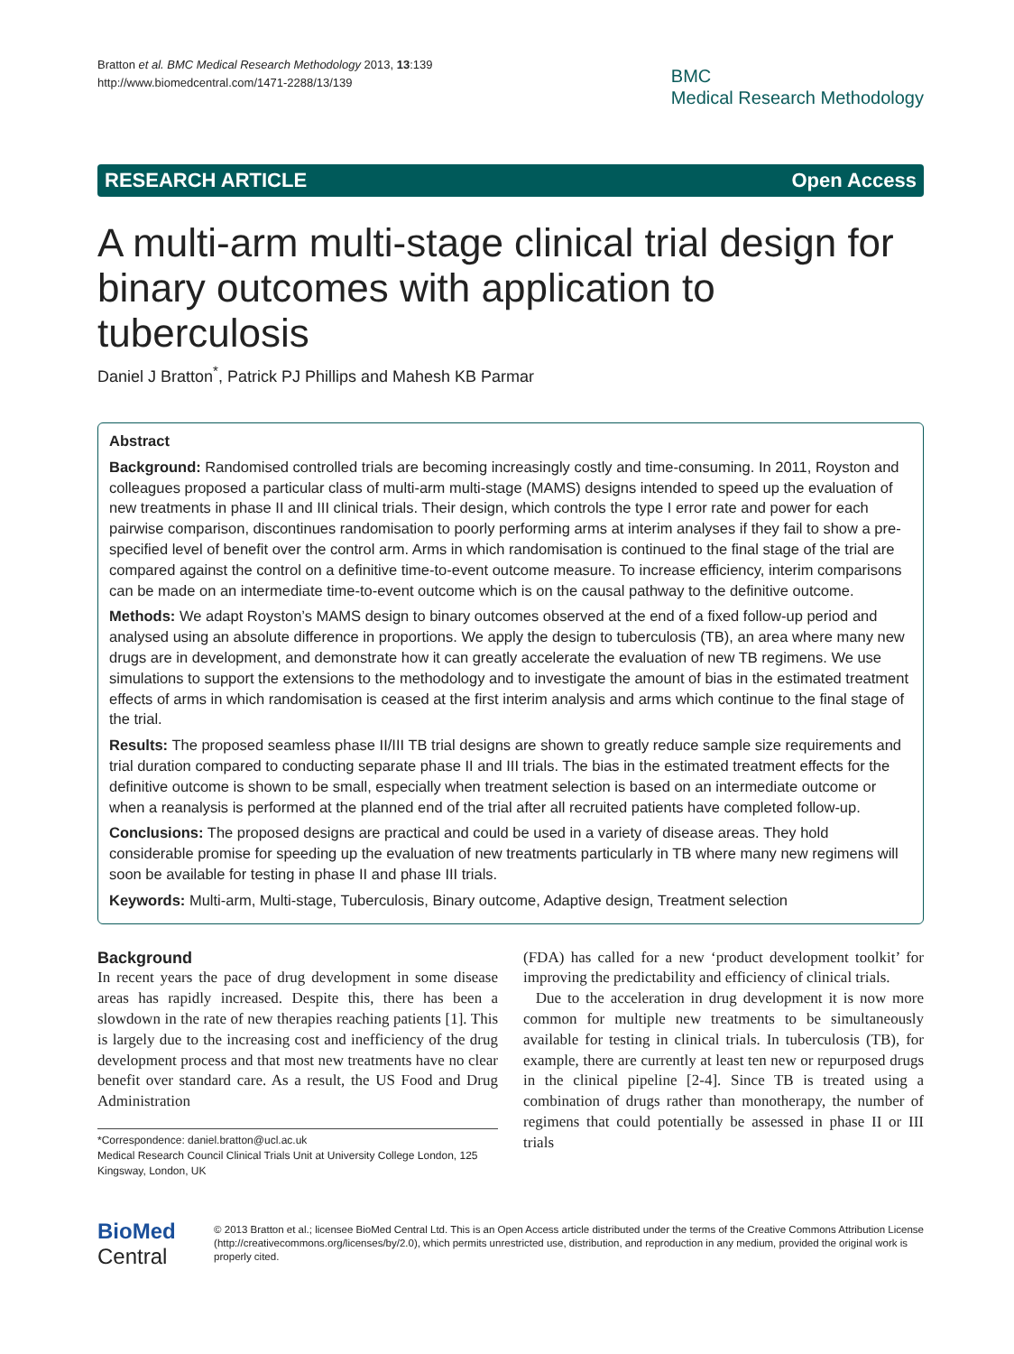Bratton et al. BMC Medical Research Methodology 2013, 13:139
http://www.biomedcentral.com/1471-2288/13/139
BMC
Medical Research Methodology
RESEARCH ARTICLE Open Access
A multi-arm multi-stage clinical trial design for binary outcomes with application to tuberculosis
Daniel J Bratton<sup>*</sup>, Patrick PJ Phillips and Mahesh KB Parmar
Abstract
Background: Randomised controlled trials are becoming increasingly costly and time-consuming. In 2011, Royston and colleagues proposed a particular class of multi-arm multi-stage (MAMS) designs intended to speed up the evaluation of new treatments in phase II and III clinical trials. Their design, which controls the type I error rate and power for each pairwise comparison, discontinues randomisation to poorly performing arms at interim analyses if they fail to show a pre-specified level of benefit over the control arm. Arms in which randomisation is continued to the final stage of the trial are compared against the control on a definitive time-to-event outcome measure. To increase efficiency, interim comparisons can be made on an intermediate time-to-event outcome which is on the causal pathway to the definitive outcome.
Methods: We adapt Royston’s MAMS design to binary outcomes observed at the end of a fixed follow-up period and analysed using an absolute difference in proportions. We apply the design to tuberculosis (TB), an area where many new drugs are in development, and demonstrate how it can greatly accelerate the evaluation of new TB regimens. We use simulations to support the extensions to the methodology and to investigate the amount of bias in the estimated treatment effects of arms in which randomisation is ceased at the first interim analysis and arms which continue to the final stage of the trial.
Results: The proposed seamless phase II/III TB trial designs are shown to greatly reduce sample size requirements and trial duration compared to conducting separate phase II and III trials. The bias in the estimated treatment effects for the definitive outcome is shown to be small, especially when treatment selection is based on an intermediate outcome or when a reanalysis is performed at the planned end of the trial after all recruited patients have completed follow-up.
Conclusions: The proposed designs are practical and could be used in a variety of disease areas. They hold considerable promise for speeding up the evaluation of new treatments particularly in TB where many new regimens will soon be available for testing in phase II and phase III trials.
Keywords: Multi-arm, Multi-stage, Tuberculosis, Binary outcome, Adaptive design, Treatment selection
Background
In recent years the pace of drug development in some disease areas has rapidly increased. Despite this, there has been a slowdown in the rate of new therapies reaching patients [1]. This is largely due to the increasing cost and inefficiency of the drug development process and that most new treatments have no clear benefit over standard care. As a result, the US Food and Drug Administration
*Correspondence: daniel.bratton@ucl.ac.uk
Medical Research Council Clinical Trials Unit at University College London, 125 Kingsway, London, UK
(FDA) has called for a new ‘product development toolkit’ for improving the predictability and efficiency of clinical trials.
Due to the acceleration in drug development it is now more common for multiple new treatments to be simultaneously available for testing in clinical trials. In tuberculosis (TB), for example, there are currently at least ten new or repurposed drugs in the clinical pipeline [2-4]. Since TB is treated using a combination of drugs rather than monotherapy, the number of regimens that could potentially be assessed in phase II or III trials
BioMed Central
© 2013 Bratton et al.; licensee BioMed Central Ltd. This is an Open Access article distributed under the terms of the Creative Commons Attribution License (http://creativecommons.org/licenses/by/2.0), which permits unrestricted use, distribution, and reproduction in any medium, provided the original work is properly cited.